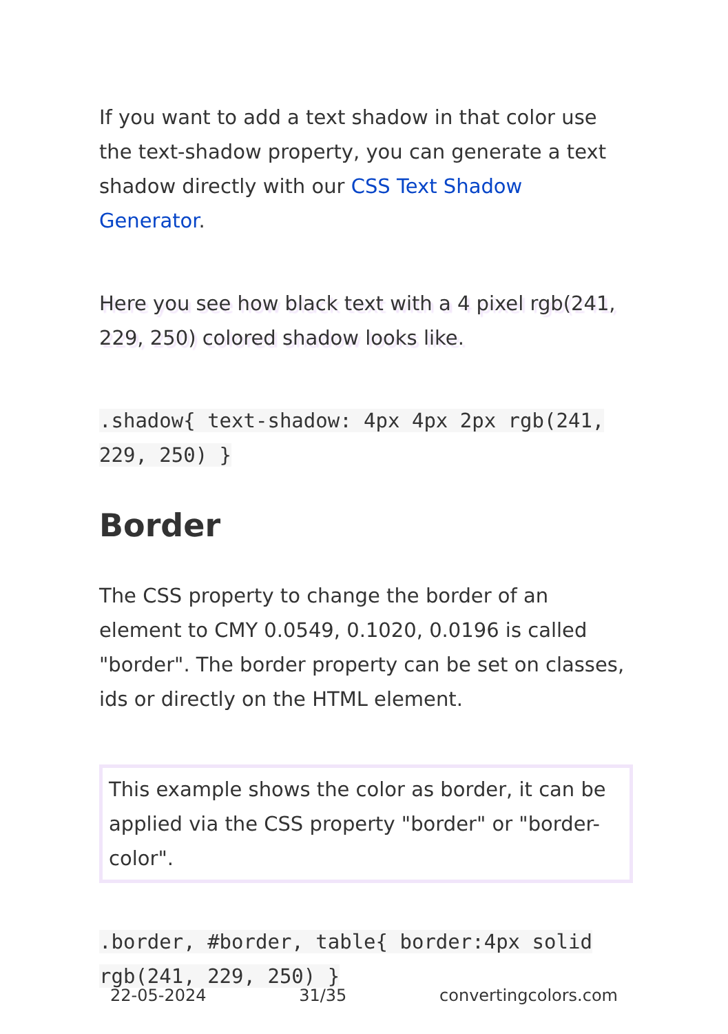If you want to add a text shadow in that color use the text-shadow property, you can generate a text shadow directly with our CSS Text Shadow Generator.
Here you see how black text with a 4 pixel rgb(241, 229, 250) colored shadow looks like.
.shadow{ text-shadow: 4px 4px 2px rgb(241, 229, 250) }
Border
The CSS property to change the border of an element to CMY 0.0549, 0.1020, 0.0196 is called "border". The border property can be set on classes, ids or directly on the HTML element.
This example shows the color as border, it can be applied via the CSS property "border" or "border-color".
.border, #border, table{ border:4px solid rgb(241, 229, 250) }
22-05-2024 31/35 convertingcolors.com